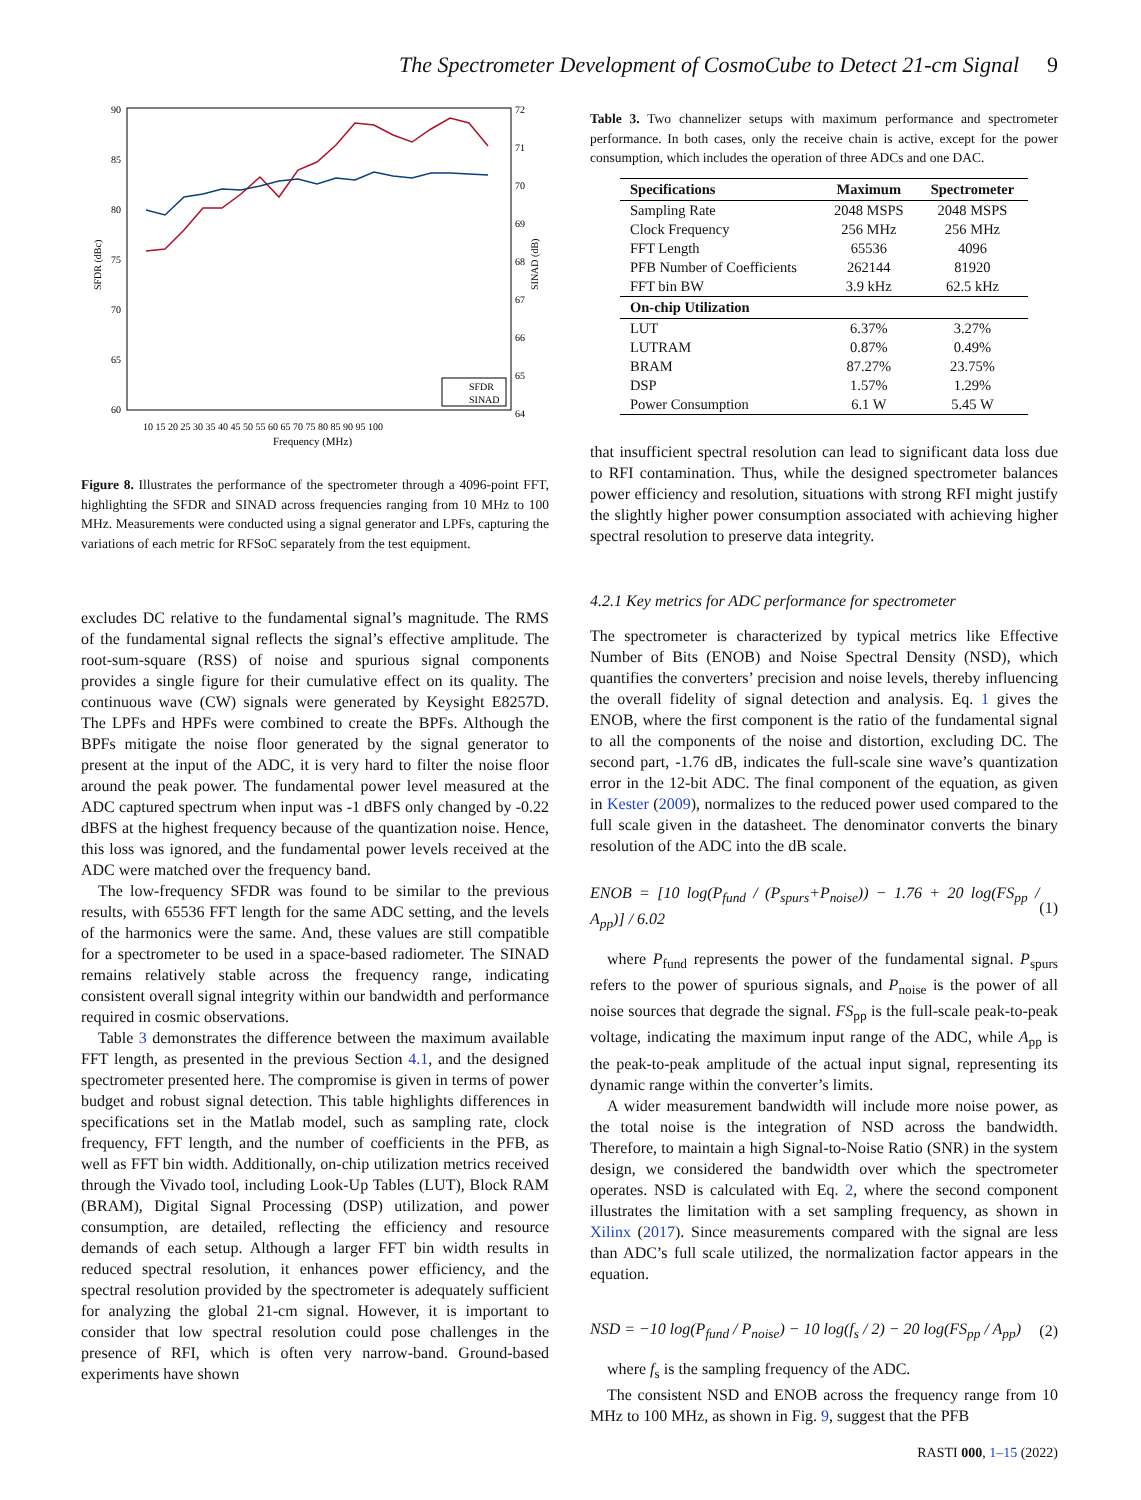The Spectrometer Development of CosmoCube to Detect 21-cm Signal 9
90
85
80
75
70
65
60
72
71
70
69
68
67
66
65
64
SFDR (dBc)
SINAD (dB)
Frequency (MHz)
10 15 20 25 30 35 40 45 50 55 60 65 70 75 80 85 90 95 100
SFDR
SINAD
Figure 8. Illustrates the performance of the spectrometer through a 4096-point FFT, highlighting the SFDR and SINAD across frequencies ranging from 10 MHz to 100 MHz. Measurements were conducted using a signal generator and LPFs, capturing the variations of each metric for RFSoC separately from the test equipment.
excludes DC relative to the fundamental signal’s magnitude. The RMS of the fundamental signal reflects the signal’s effective amplitude. The root-sum-square (RSS) of noise and spurious signal components provides a single figure for their cumulative effect on its quality. The continuous wave (CW) signals were generated by Keysight E8257D. The LPFs and HPFs were combined to create the BPFs. Although the BPFs mitigate the noise floor generated by the signal generator to present at the input of the ADC, it is very hard to filter the noise floor around the peak power. The fundamental power level measured at the ADC captured spectrum when input was -1 dBFS only changed by -0.22 dBFS at the highest frequency because of the quantization noise. Hence, this loss was ignored, and the fundamental power levels received at the ADC were matched over the frequency band.
The low-frequency SFDR was found to be similar to the previous results, with 65536 FFT length for the same ADC setting, and the levels of the harmonics were the same. And, these values are still compatible for a spectrometer to be used in a space-based radiometer. The SINAD remains relatively stable across the frequency range, indicating consistent overall signal integrity within our bandwidth and performance required in cosmic observations.
Table 3 demonstrates the difference between the maximum available FFT length, as presented in the previous Section 4.1, and the designed spectrometer presented here. The compromise is given in terms of power budget and robust signal detection. This table highlights differences in specifications set in the Matlab model, such as sampling rate, clock frequency, FFT length, and the number of coefficients in the PFB, as well as FFT bin width. Additionally, on-chip utilization metrics received through the Vivado tool, including Look-Up Tables (LUT), Block RAM (BRAM), Digital Signal Processing (DSP) utilization, and power consumption, are detailed, reflecting the efficiency and resource demands of each setup. Although a larger FFT bin width results in reduced spectral resolution, it enhances power efficiency, and the spectral resolution provided by the spectrometer is adequately sufficient for analyzing the global 21-cm signal. However, it is important to consider that low spectral resolution could pose challenges in the presence of RFI, which is often very narrow-band. Ground-based experiments have shown
Table 3. Two channelizer setups with maximum performance and spectrometer performance. In both cases, only the receive chain is active, except for the power consumption, which includes the operation of three ADCs and one DAC.
| Specifications | Maximum | Spectrometer |
| --- | --- | --- |
| Sampling Rate | 2048 MSPS | 2048 MSPS |
| Clock Frequency | 256 MHz | 256 MHz |
| FFT Length | 65536 | 4096 |
| PFB Number of Coefficients | 262144 | 81920 |
| FFT bin BW | 3.9 kHz | 62.5 kHz |
| On-chip Utilization | | |
| LUT | 6.37% | 3.27% |
| LUTRAM | 0.87% | 0.49% |
| BRAM | 87.27% | 23.75% |
| DSP | 1.57% | 1.29% |
| Power Consumption | 6.1 W | 5.45 W |
that insufficient spectral resolution can lead to significant data loss due to RFI contamination. Thus, while the designed spectrometer balances power efficiency and resolution, situations with strong RFI might justify the slightly higher power consumption associated with achieving higher spectral resolution to preserve data integrity.
4.2.1 Key metrics for ADC performance for spectrometer
The spectrometer is characterized by typical metrics like Effective Number of Bits (ENOB) and Noise Spectral Density (NSD), which quantifies the converters’ precision and noise levels, thereby influencing the overall fidelity of signal detection and analysis. Eq. 1 gives the ENOB, where the first component is the ratio of the fundamental signal to all the components of the noise and distortion, excluding DC. The second part, -1.76 dB, indicates the full-scale sine wave’s quantization error in the 12-bit ADC. The final component of the equation, as given in Kester (2009), normalizes to the reduced power used compared to the full scale given in the datasheet. The denominator converts the binary resolution of the ADC into the dB scale.
ENOB = [10 log(P<sub>fund</sub> / (P<sub>spurs</sub>+P<sub>noise</sub>)) − 1.76 + 20 log(FS<sub>pp</sub> / A<sub>pp</sub>)] / 6.02 (1)
where P<sub>fund</sub> represents the power of the fundamental signal. P<sub>spurs</sub> refers to the power of spurious signals, and P<sub>noise</sub> is the power of all noise sources that degrade the signal. FS<sub>pp</sub> is the full-scale peak-to-peak voltage, indicating the maximum input range of the ADC, while A<sub>pp</sub> is the peak-to-peak amplitude of the actual input signal, representing its dynamic range within the converter’s limits.
A wider measurement bandwidth will include more noise power, as the total noise is the integration of NSD across the bandwidth. Therefore, to maintain a high Signal-to-Noise Ratio (SNR) in the system design, we considered the bandwidth over which the spectrometer operates. NSD is calculated with Eq. 2, where the second component illustrates the limitation with a set sampling frequency, as shown in Xilinx (2017). Since measurements compared with the signal are less than ADC’s full scale utilized, the normalization factor appears in the equation.
NSD = −10 log(P<sub>fund</sub> / P<sub>noise</sub>) − 10 log(f<sub>s</sub> / 2) − 20 log(FS<sub>pp</sub> / A<sub>pp</sub>) (2)
where f<sub>s</sub> is the sampling frequency of the ADC.
The consistent NSD and ENOB across the frequency range from 10 MHz to 100 MHz, as shown in Fig. 9, suggest that the PFB
RASTI 000, 1–15 (2022)